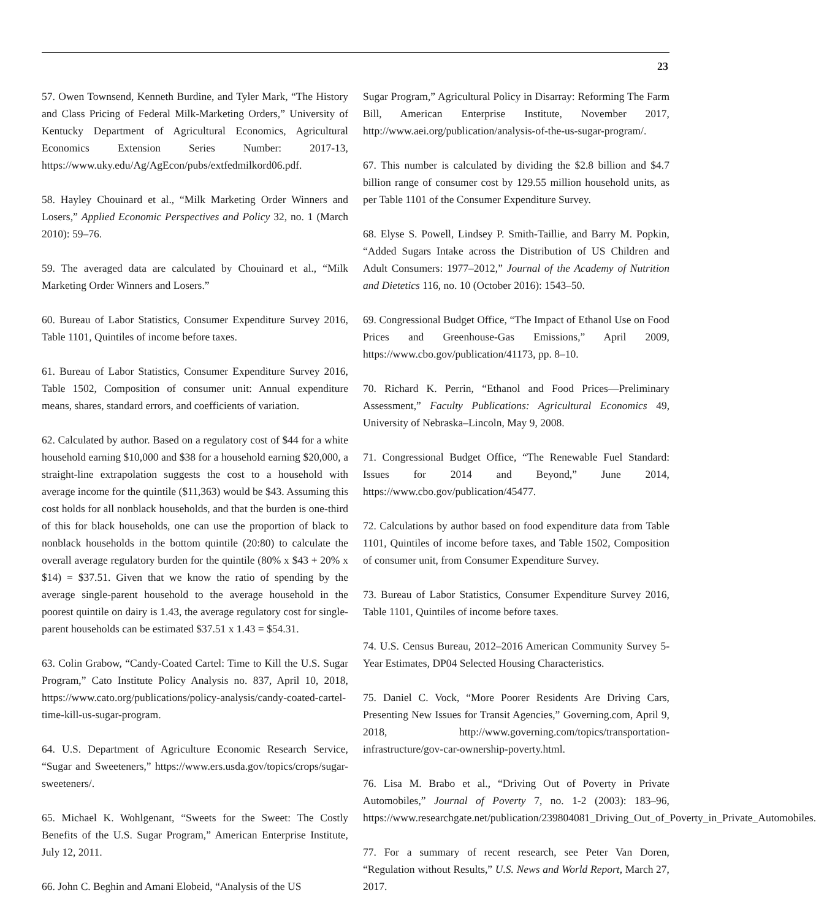23
57. Owen Townsend, Kenneth Burdine, and Tyler Mark, “The History and Class Pricing of Federal Milk-Marketing Orders,” University of Kentucky Department of Agricultural Economics, Agricultural Economics Extension Series Number: 2017-13, https://www.uky.edu/Ag/AgEcon/pubs/extfedmilkord06.pdf.
58. Hayley Chouinard et al., “Milk Marketing Order Winners and Losers,” Applied Economic Perspectives and Policy 32, no. 1 (March 2010): 59–76.
59. The averaged data are calculated by Chouinard et al., “Milk Marketing Order Winners and Losers.”
60. Bureau of Labor Statistics, Consumer Expenditure Survey 2016, Table 1101, Quintiles of income before taxes.
61. Bureau of Labor Statistics, Consumer Expenditure Survey 2016, Table 1502, Composition of consumer unit: Annual expenditure means, shares, standard errors, and coefficients of variation.
62. Calculated by author. Based on a regulatory cost of $44 for a white household earning $10,000 and $38 for a household earning $20,000, a straight-line extrapolation suggests the cost to a household with average income for the quintile ($11,363) would be $43. Assuming this cost holds for all nonblack households, and that the burden is one-third of this for black households, one can use the proportion of black to nonblack households in the bottom quintile (20:80) to calculate the overall average regulatory burden for the quintile (80% x $43 + 20% x $14) = $37.51. Given that we know the ratio of spending by the average single-parent household to the average household in the poorest quintile on dairy is 1.43, the average regulatory cost for single-parent households can be estimated $37.51 x 1.43 = $54.31.
63. Colin Grabow, “Candy-Coated Cartel: Time to Kill the U.S. Sugar Program,” Cato Institute Policy Analysis no. 837, April 10, 2018, https://www.cato.org/publications/policy-analysis/candy-coated-cartel-time-kill-us-sugar-program.
64. U.S. Department of Agriculture Economic Research Service, “Sugar and Sweeteners,” https://www.ers.usda.gov/topics/crops/sugar-sweeteners/.
65. Michael K. Wohlgenant, “Sweets for the Sweet: The Costly Benefits of the U.S. Sugar Program,” American Enterprise Institute, July 12, 2011.
66. John C. Beghin and Amani Elobeid, “Analysis of the US
Sugar Program,” Agricultural Policy in Disarray: Reforming The Farm Bill, American Enterprise Institute, November 2017, http://www.aei.org/publication/analysis-of-the-us-sugar-program/.
67. This number is calculated by dividing the $2.8 billion and $4.7 billion range of consumer cost by 129.55 million household units, as per Table 1101 of the Consumer Expenditure Survey.
68. Elyse S. Powell, Lindsey P. Smith-Taillie, and Barry M. Popkin, “Added Sugars Intake across the Distribution of US Children and Adult Consumers: 1977–2012,” Journal of the Academy of Nutrition and Dietetics 116, no. 10 (October 2016): 1543–50.
69. Congressional Budget Office, “The Impact of Ethanol Use on Food Prices and Greenhouse-Gas Emissions,” April 2009, https://www.cbo.gov/publication/41173, pp. 8–10.
70. Richard K. Perrin, “Ethanol and Food Prices—Preliminary Assessment,” Faculty Publications: Agricultural Economics 49, University of Nebraska–Lincoln, May 9, 2008.
71. Congressional Budget Office, “The Renewable Fuel Standard: Issues for 2014 and Beyond,” June 2014, https://www.cbo.gov/publication/45477.
72. Calculations by author based on food expenditure data from Table 1101, Quintiles of income before taxes, and Table 1502, Composition of consumer unit, from Consumer Expenditure Survey.
73. Bureau of Labor Statistics, Consumer Expenditure Survey 2016, Table 1101, Quintiles of income before taxes.
74. U.S. Census Bureau, 2012–2016 American Community Survey 5-Year Estimates, DP04 Selected Housing Characteristics.
75. Daniel C. Vock, “More Poorer Residents Are Driving Cars, Presenting New Issues for Transit Agencies,” Governing.com, April 9, 2018, http://www.governing.com/topics/transportation-infrastructure/gov-car-ownership-poverty.html.
76. Lisa M. Brabo et al., “Driving Out of Poverty in Private Automobiles,” Journal of Poverty 7, no. 1-2 (2003): 183–96, https://www.researchgate.net/publication/239804081_Driving_Out_of_Poverty_in_Private_Automobiles.
77. For a summary of recent research, see Peter Van Doren, “Regulation without Results,” U.S. News and World Report, March 27, 2017.